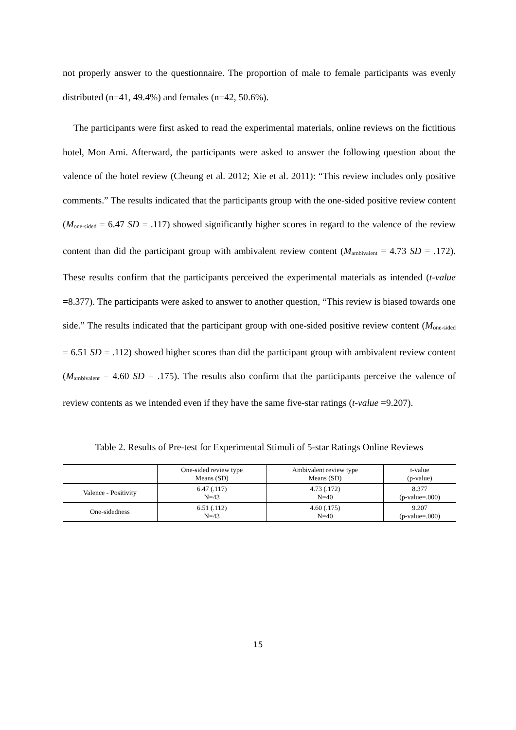not properly answer to the questionnaire. The proportion of male to female participants was evenly distributed (n=41, 49.4%) and females (n=42, 50.6%).
The participants were first asked to read the experimental materials, online reviews on the fictitious hotel, Mon Ami. Afterward, the participants were asked to answer the following question about the valence of the hotel review (Cheung et al. 2012; Xie et al. 2011): “This review includes only positive comments.” The results indicated that the participants group with the one-sided positive review content (M<sub>one-sided</sub> = 6.47 SD = .117) showed significantly higher scores in regard to the valence of the review content than did the participant group with ambivalent review content (M<sub>ambivalent</sub> = 4.73 SD = .172). These results confirm that the participants perceived the experimental materials as intended (t-value =8.377). The participants were asked to answer to another question, “This review is biased towards one side.” The results indicated that the participant group with one-sided positive review content (M<sub>one-sided</sub> = 6.51 SD = .112) showed higher scores than did the participant group with ambivalent review content (M<sub>ambivalent</sub> = 4.60 SD = .175). The results also confirm that the participants perceive the valence of review contents as we intended even if they have the same five-star ratings (t-value =9.207).
Table 2. Results of Pre-test for Experimental Stimuli of 5-star Ratings Online Reviews
| | One-sided review type Means (SD) | Ambivalent review type Means (SD) | t-value (p-value) |
| --- | --- | --- | --- |
| Valence - Positivity | 6.47 (.117) N=43 | 4.73 (.172) N=40 | 8.377 (p-value=.000) |
| One-sidedness | 6.51 (.112) N=43 | 4.60 (.175) N=40 | 9.207 (p-value=.000) |
15